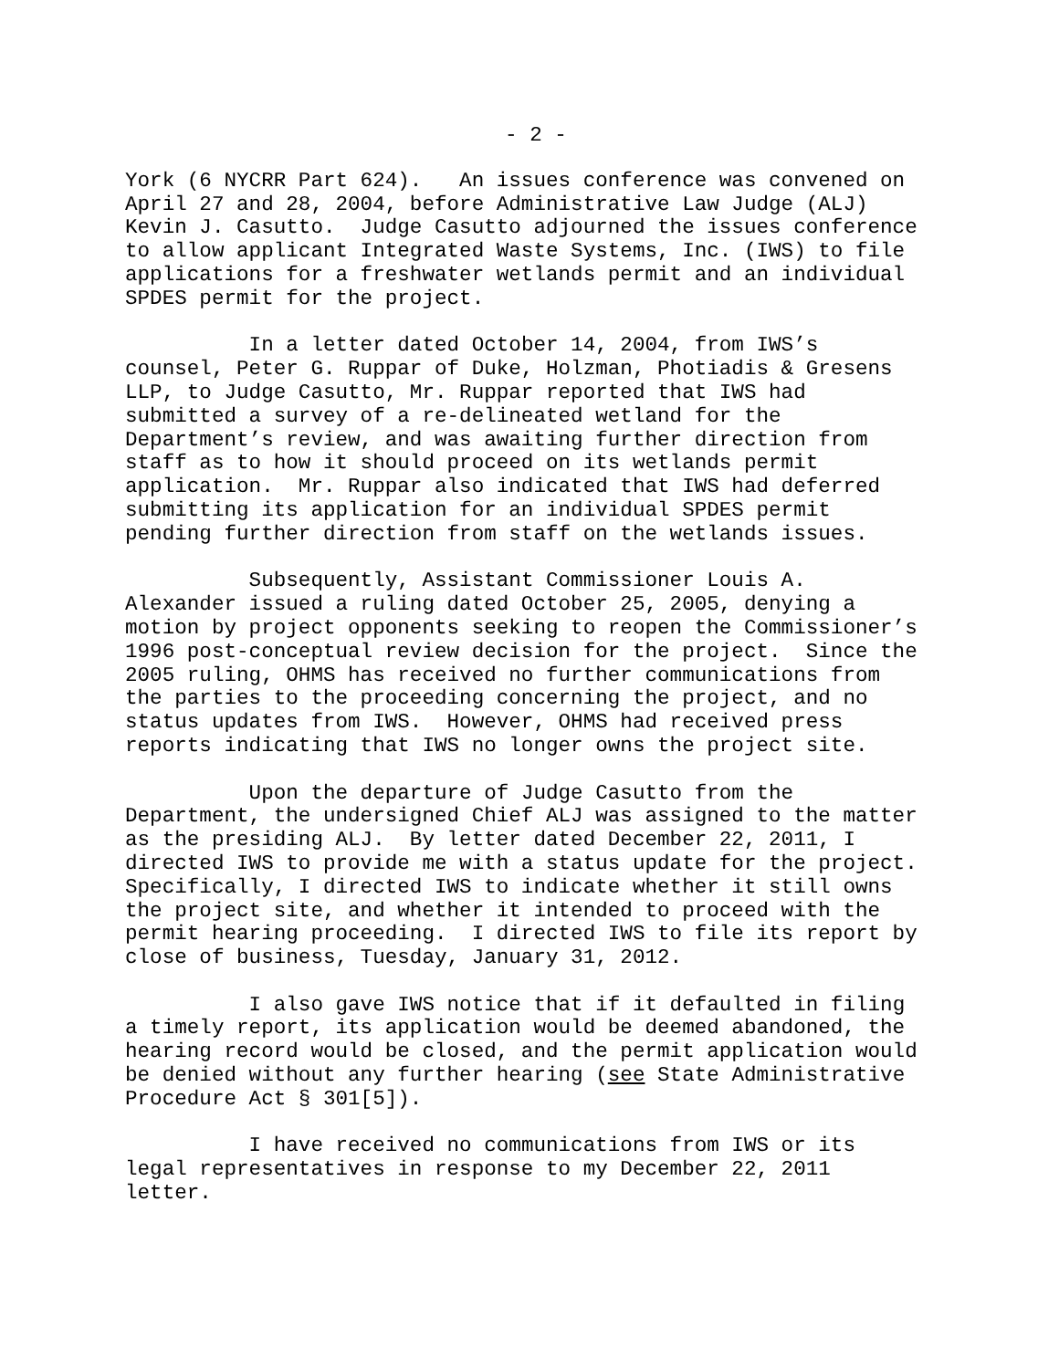- 2 -
York (6 NYCRR Part 624). An issues conference was convened on April 27 and 28, 2004, before Administrative Law Judge (ALJ) Kevin J. Casutto. Judge Casutto adjourned the issues conference to allow applicant Integrated Waste Systems, Inc. (IWS) to file applications for a freshwater wetlands permit and an individual SPDES permit for the project.
In a letter dated October 14, 2004, from IWS’s counsel, Peter G. Ruppar of Duke, Holzman, Photiadis & Gresens LLP, to Judge Casutto, Mr. Ruppar reported that IWS had submitted a survey of a re-delineated wetland for the Department’s review, and was awaiting further direction from staff as to how it should proceed on its wetlands permit application. Mr. Ruppar also indicated that IWS had deferred submitting its application for an individual SPDES permit pending further direction from staff on the wetlands issues.
Subsequently, Assistant Commissioner Louis A. Alexander issued a ruling dated October 25, 2005, denying a motion by project opponents seeking to reopen the Commissioner’s 1996 post-conceptual review decision for the project. Since the 2005 ruling, OHMS has received no further communications from the parties to the proceeding concerning the project, and no status updates from IWS. However, OHMS had received press reports indicating that IWS no longer owns the project site.
Upon the departure of Judge Casutto from the Department, the undersigned Chief ALJ was assigned to the matter as the presiding ALJ. By letter dated December 22, 2011, I directed IWS to provide me with a status update for the project. Specifically, I directed IWS to indicate whether it still owns the project site, and whether it intended to proceed with the permit hearing proceeding. I directed IWS to file its report by close of business, Tuesday, January 31, 2012.
I also gave IWS notice that if it defaulted in filing a timely report, its application would be deemed abandoned, the hearing record would be closed, and the permit application would be denied without any further hearing (see State Administrative Procedure Act § 301[5]).
I have received no communications from IWS or its legal representatives in response to my December 22, 2011 letter.